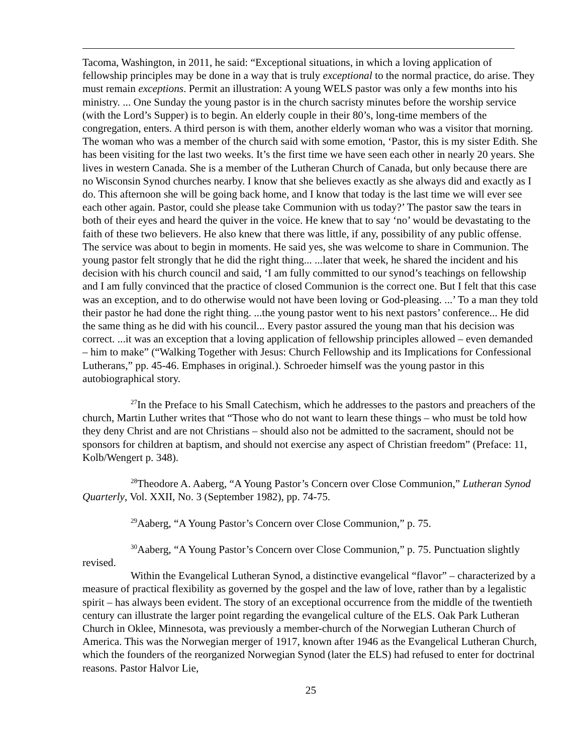Tacoma, Washington, in 2011, he said: “Exceptional situations, in which a loving application of fellowship principles may be done in a way that is truly exceptional to the normal practice, do arise. They must remain exceptions. Permit an illustration: A young WELS pastor was only a few months into his ministry. ... One Sunday the young pastor is in the church sacristy minutes before the worship service (with the Lord’s Supper) is to begin. An elderly couple in their 80’s, long-time members of the congregation, enters. A third person is with them, another elderly woman who was a visitor that morning. The woman who was a member of the church said with some emotion, ‘Pastor, this is my sister Edith. She has been visiting for the last two weeks. It’s the first time we have seen each other in nearly 20 years. She lives in western Canada. She is a member of the Lutheran Church of Canada, but only because there are no Wisconsin Synod churches nearby. I know that she believes exactly as she always did and exactly as I do. This afternoon she will be going back home, and I know that today is the last time we will ever see each other again. Pastor, could she please take Communion with us today?’ The pastor saw the tears in both of their eyes and heard the quiver in the voice. He knew that to say ‘no’ would be devastating to the faith of these two believers. He also knew that there was little, if any, possibility of any public offense. The service was about to begin in moments. He said yes, she was welcome to share in Communion. The young pastor felt strongly that he did the right thing... ...later that week, he shared the incident and his decision with his church council and said, ‘I am fully committed to our synod’s teachings on fellowship and I am fully convinced that the practice of closed Communion is the correct one. But I felt that this case was an exception, and to do otherwise would not have been loving or God-pleasing. ...’ To a man they told their pastor he had done the right thing. ...the young pastor went to his next pastors’ conference... He did the same thing as he did with his council... Every pastor assured the young man that his decision was correct. ...it was an exception that a loving application of fellowship principles allowed – even demanded – him to make” (“Walking Together with Jesus: Church Fellowship and its Implications for Confessional Lutherans,” pp. 45-46. Emphases in original.). Schroeder himself was the young pastor in this autobiographical story.
<sup>27</sup> In the Preface to his Small Catechism, which he addresses to the pastors and preachers of the church, Martin Luther writes that “Those who do not want to learn these things – who must be told how they deny Christ and are not Christians – should also not be admitted to the sacrament, should not be sponsors for children at baptism, and should not exercise any aspect of Christian freedom” (Preface: 11, Kolb/Wengert p. 348).
<sup>28</sup> Theodore A. Aaberg, “A Young Pastor’s Concern over Close Communion,” Lutheran Synod Quarterly, Vol. XXII, No. 3 (September 1982), pp. 74-75.
<sup>29</sup> Aaberg, “A Young Pastor’s Concern over Close Communion,” p. 75.
<sup>30</sup> Aaberg, “A Young Pastor’s Concern over Close Communion,” p. 75. Punctuation slightly revised.
Within the Evangelical Lutheran Synod, a distinctive evangelical “flavor” – characterized by a measure of practical flexibility as governed by the gospel and the law of love, rather than by a legalistic spirit – has always been evident. The story of an exceptional occurrence from the middle of the twentieth century can illustrate the larger point regarding the evangelical culture of the ELS. Oak Park Lutheran Church in Oklee, Minnesota, was previously a member-church of the Norwegian Lutheran Church of America. This was the Norwegian merger of 1917, known after 1946 as the Evangelical Lutheran Church, which the founders of the reorganized Norwegian Synod (later the ELS) had refused to enter for doctrinal reasons. Pastor Halvor Lie,
25